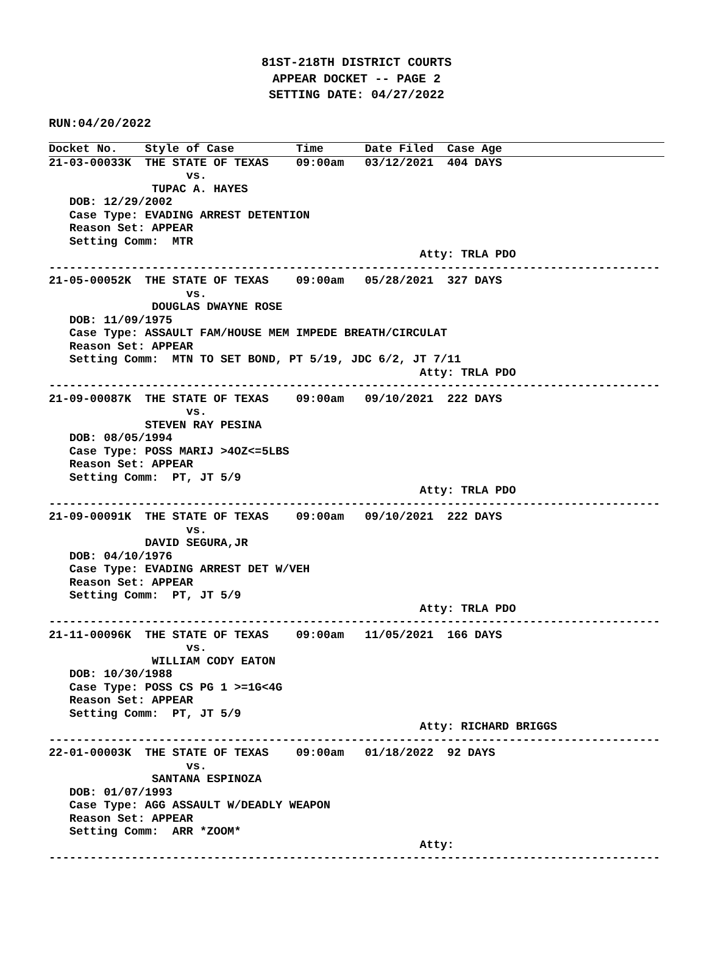81ST-218TH DISTRICT COURTS
APPEAR DOCKET -- PAGE 2
SETTING DATE: 04/27/2022
RUN:04/20/2022
Docket No.    Style of Case         Time      Date Filed  Case Age
21-03-00033K  THE STATE OF TEXAS    09:00am   03/12/2021  404 DAYS
                    vs.
               TUPAC A. HAYES
   DOB: 12/29/2002
   Case Type: EVADING ARREST DETENTION
   Reason Set: APPEAR
   Setting Comm:  MTR
                                                      Atty: TRLA PDO
-----------------------------------------------------------------------------------------
21-05-00052K  THE STATE OF TEXAS    09:00am   05/28/2021  327 DAYS
                    vs.
               DOUGLAS DWAYNE ROSE
   DOB: 11/09/1975
   Case Type: ASSAULT FAM/HOUSE MEM IMPEDE BREATH/CIRCULAT
   Reason Set: APPEAR
   Setting Comm:  MTN TO SET BOND, PT 5/19, JDC 6/2, JT 7/11
                                                      Atty: TRLA PDO
-----------------------------------------------------------------------------------------
21-09-00087K  THE STATE OF TEXAS    09:00am   09/10/2021  222 DAYS
                    vs.
              STEVEN RAY PESINA
   DOB: 08/05/1994
   Case Type: POSS MARIJ >4OZ<=5LBS
   Reason Set: APPEAR
   Setting Comm:  PT, JT 5/9
                                                      Atty: TRLA PDO
-----------------------------------------------------------------------------------------
21-09-00091K  THE STATE OF TEXAS    09:00am   09/10/2021  222 DAYS
                    vs.
              DAVID SEGURA,JR
   DOB: 04/10/1976
   Case Type: EVADING ARREST DET W/VEH
   Reason Set: APPEAR
   Setting Comm:  PT, JT 5/9
                                                      Atty: TRLA PDO
-----------------------------------------------------------------------------------------
21-11-00096K  THE STATE OF TEXAS    09:00am   11/05/2021  166 DAYS
                    vs.
               WILLIAM CODY EATON
   DOB: 10/30/1988
   Case Type: POSS CS PG 1 >=1G<4G
   Reason Set: APPEAR
   Setting Comm:  PT, JT 5/9
                                                      Atty: RICHARD BRIGGS
-----------------------------------------------------------------------------------------
22-01-00003K  THE STATE OF TEXAS    09:00am   01/18/2022  92 DAYS
                    vs.
               SANTANA ESPINOZA
   DOB: 01/07/1993
   Case Type: AGG ASSAULT W/DEADLY WEAPON
   Reason Set: APPEAR
   Setting Comm:  ARR *ZOOM*
                                                      Atty:
-----------------------------------------------------------------------------------------